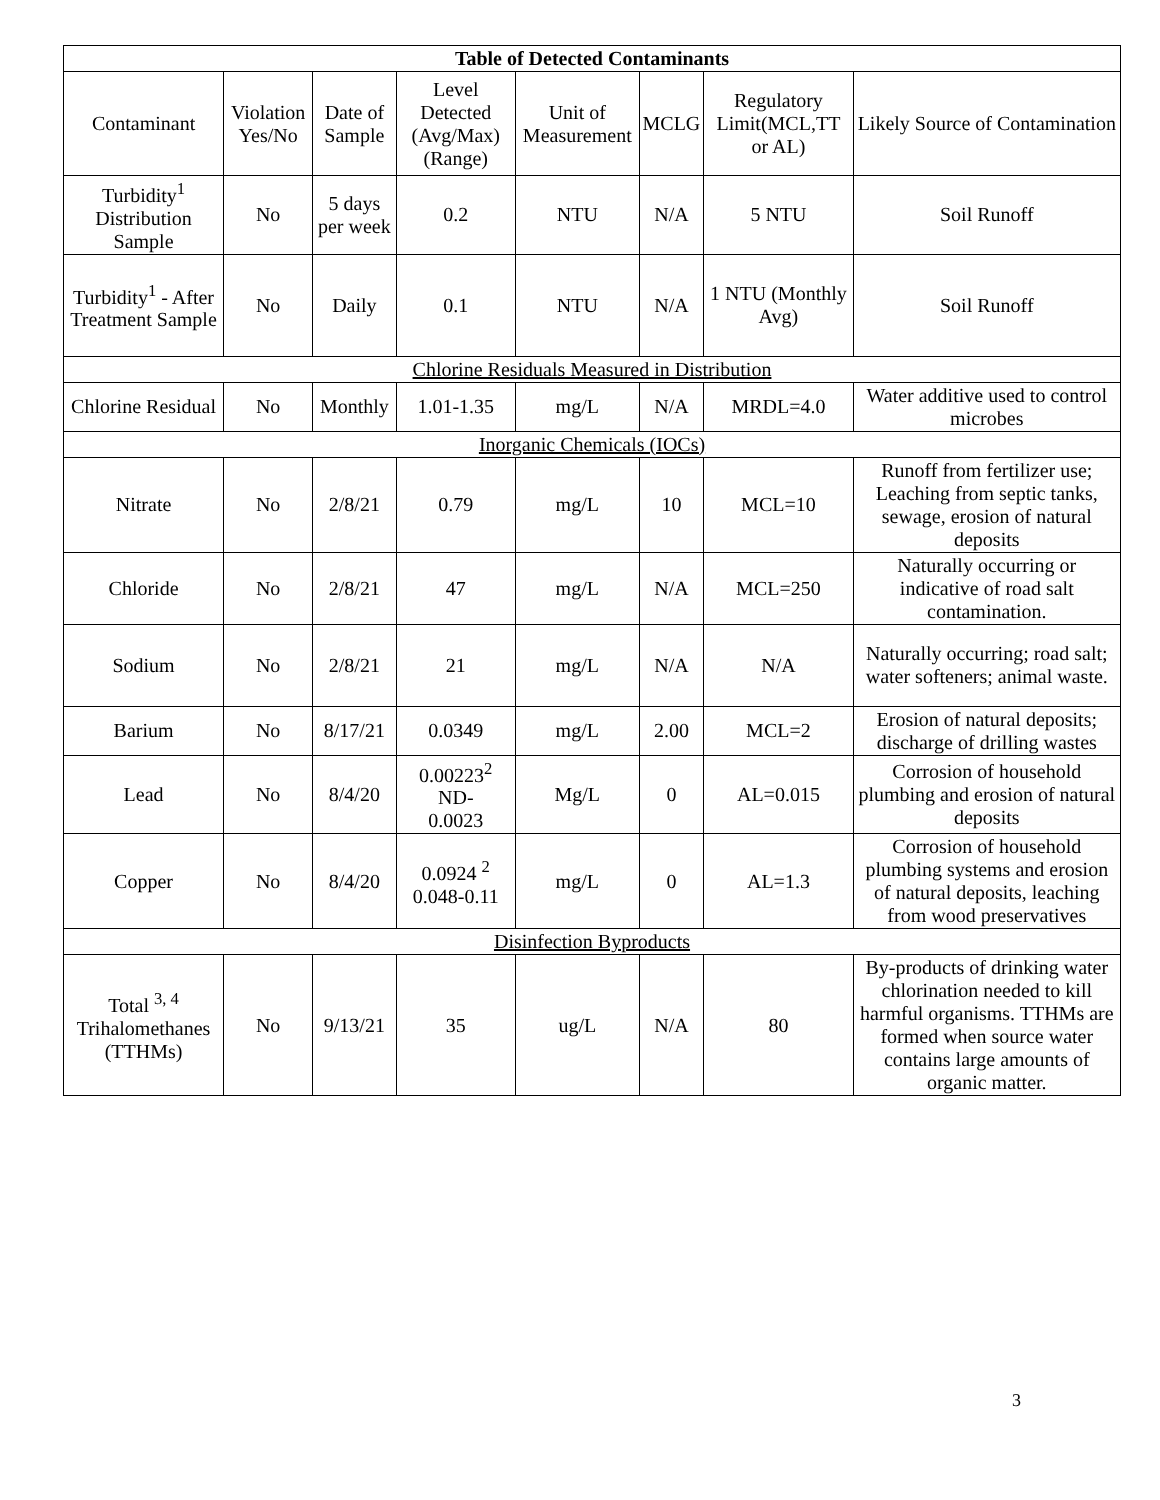| Table of Detected Contaminants | | | | | | | |
| --- | --- | --- | --- | --- | --- | --- | --- |
| Contaminant | Violation Yes/No | Date of Sample | Level Detected (Avg/Max) (Range) | Unit of Measurement | MCLG | Regulatory Limit(MCL,TT or AL) | Likely Source of Contamination |
| Turbidity<sup>1</sup> Distribution Sample | No | 5 days per week | 0.2 | NTU | N/A | 5 NTU | Soil Runoff |
| Turbidity<sup>1</sup> - After Treatment Sample | No | Daily | 0.1 | NTU | N/A | 1 NTU (Monthly Avg) | Soil Runoff |
| Chlorine Residuals Measured in Distribution | | | | | | | |
| Chlorine Residual | No | Monthly | 1.01-1.35 | mg/L | N/A | MRDL=4.0 | Water additive used to control microbes |
| Inorganic Chemicals (IOCs) | | | | | | | |
| Nitrate | No | 2/8/21 | 0.79 | mg/L | 10 | MCL=10 | Runoff from fertilizer use; Leaching from septic tanks, sewage, erosion of natural deposits |
| Chloride | No | 2/8/21 | 47 | mg/L | N/A | MCL=250 | Naturally occurring or indicative of road salt contamination. |
| Sodium | No | 2/8/21 | 21 | mg/L | N/A | N/A | Naturally occurring; road salt; water softeners; animal waste. |
| Barium | No | 8/17/21 | 0.0349 | mg/L | 2.00 | MCL=2 | Erosion of natural deposits; discharge of drilling wastes |
| Lead | No | 8/4/20 | 0.00223<sup>2</sup> ND- 0.0023 | Mg/L | 0 | AL=0.015 | Corrosion of household plumbing and erosion of natural deposits |
| Copper | No | 8/4/20 | 0.0924 <sup>2</sup> 0.048-0.11 | mg/L | 0 | AL=1.3 | Corrosion of household plumbing systems and erosion of natural deposits, leaching from wood preservatives |
| Disinfection Byproducts | | | | | | | |
| Total <sup>3, 4</sup> Trihalomethanes (TTHMs) | No | 9/13/21 | 35 | ug/L | N/A | 80 | By-products of drinking water chlorination needed to kill harmful organisms. TTHMs are formed when source water contains large amounts of organic matter. |
3